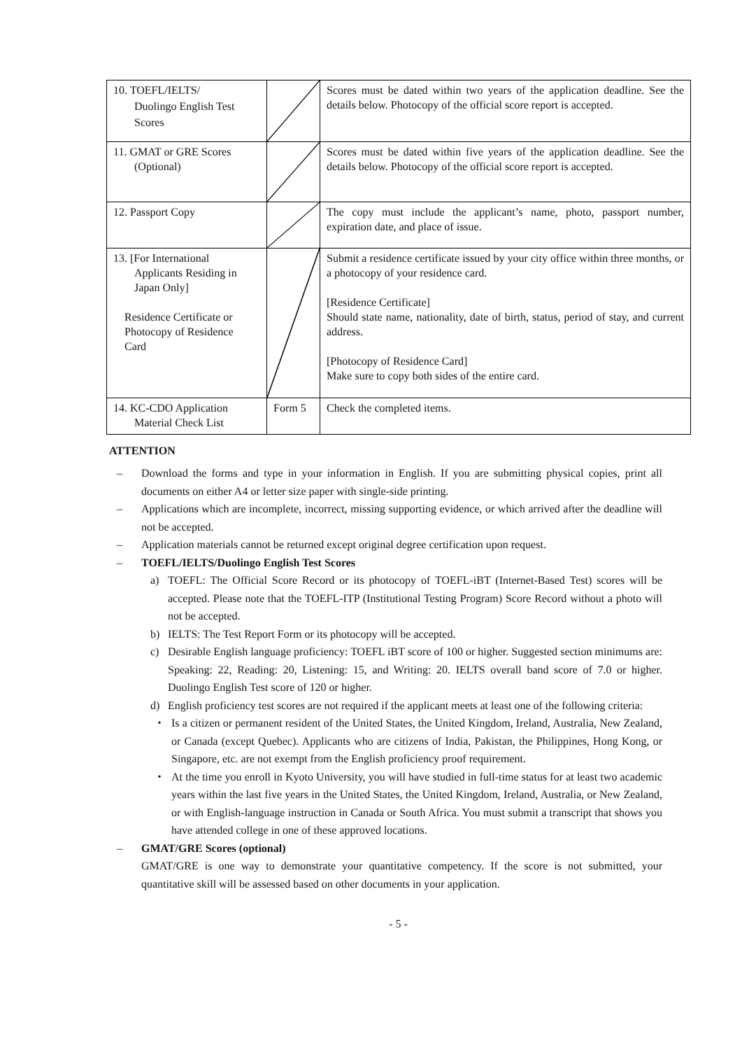| 10. TOEFL/IELTS/ Duolingo English Test Scores | | Scores must be dated within two years of the application deadline. See the details below. Photocopy of the official score report is accepted. |
| 11. GMAT or GRE Scores (Optional) | | Scores must be dated within five years of the application deadline. See the details below. Photocopy of the official score report is accepted. |
| 12. Passport Copy | | The copy must include the applicant’s name, photo, passport number, expiration date, and place of issue. |
| 13. [For International Applicants Residing in Japan Only] Residence Certificate or Photocopy of Residence Card | | Submit a residence certificate issued by your city office within three months, or a photocopy of your residence card. [Residence Certificate] Should state name, nationality, date of birth, status, period of stay, and current address. [Photocopy of Residence Card] Make sure to copy both sides of the entire card. |
| 14. KC-CDO Application Material Check List | Form 5 | Check the completed items. |
ATTENTION
– Download the forms and type in your information in English. If you are submitting physical copies, print all documents on either A4 or letter size paper with single-side printing.
– Applications which are incomplete, incorrect, missing supporting evidence, or which arrived after the deadline will not be accepted.
– Application materials cannot be returned except original degree certification upon request.
– TOEFL/IELTS/Duolingo English Test Scores
a) TOEFL: The Official Score Record or its photocopy of TOEFL-iBT (Internet-Based Test) scores will be accepted. Please note that the TOEFL-ITP (Institutional Testing Program) Score Record without a photo will not be accepted.
b) IELTS: The Test Report Form or its photocopy will be accepted.
c) Desirable English language proficiency: TOEFL iBT score of 100 or higher. Suggested section minimums are: Speaking: 22, Reading: 20, Listening: 15, and Writing: 20. IELTS overall band score of 7.0 or higher. Duolingo English Test score of 120 or higher.
d) English proficiency test scores are not required if the applicant meets at least one of the following criteria:
・ Is a citizen or permanent resident of the United States, the United Kingdom, Ireland, Australia, New Zealand, or Canada (except Quebec). Applicants who are citizens of India, Pakistan, the Philippines, Hong Kong, or Singapore, etc. are not exempt from the English proficiency proof requirement.
・ At the time you enroll in Kyoto University, you will have studied in full-time status for at least two academic years within the last five years in the United States, the United Kingdom, Ireland, Australia, or New Zealand, or with English-language instruction in Canada or South Africa. You must submit a transcript that shows you have attended college in one of these approved locations.
– GMAT/GRE Scores (optional)
GMAT/GRE is one way to demonstrate your quantitative competency. If the score is not submitted, your quantitative skill will be assessed based on other documents in your application.
- 5 -